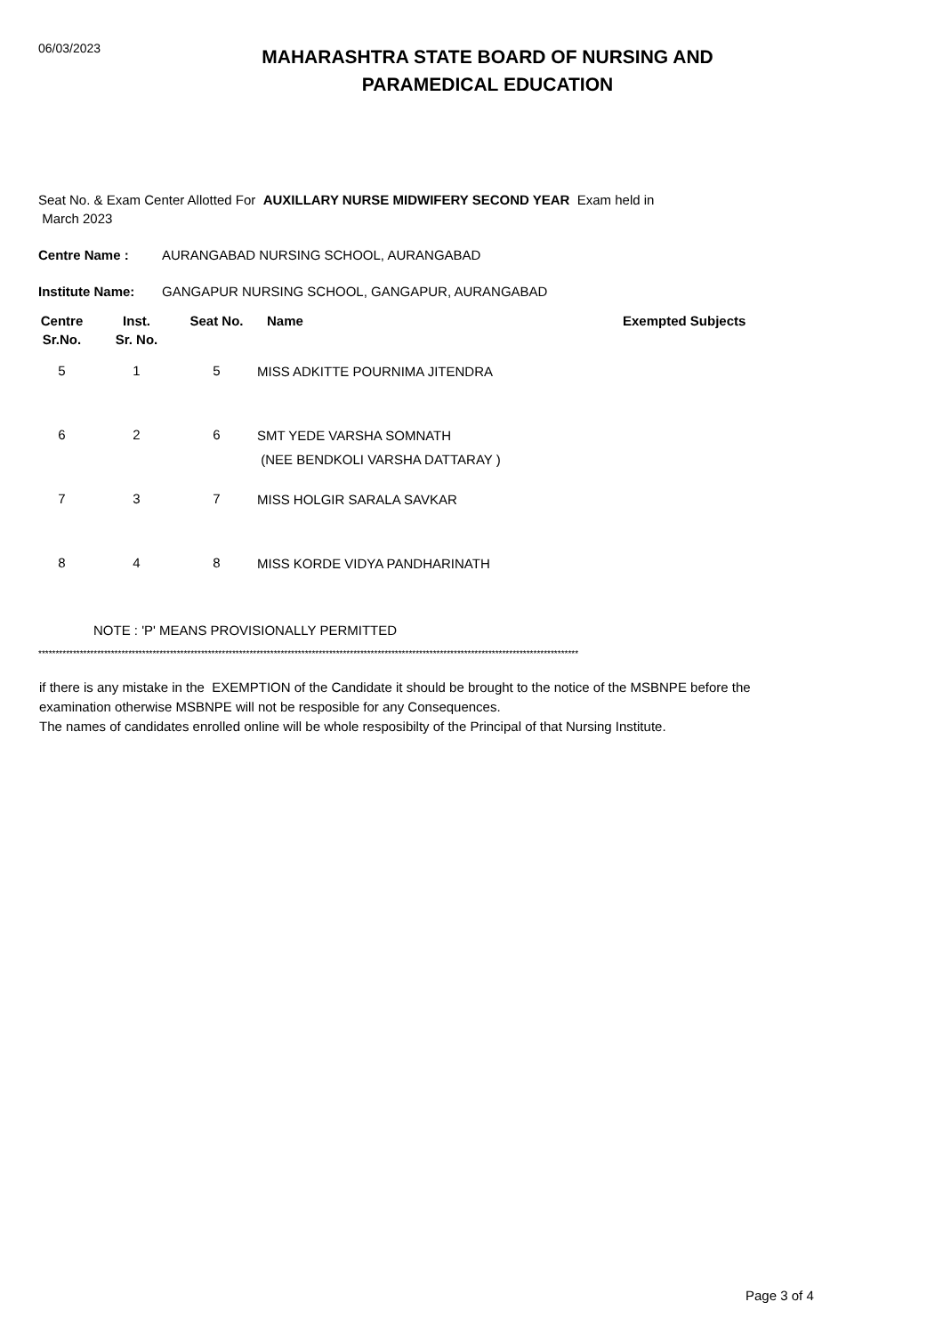06/03/2023
MAHARASHTRA STATE BOARD OF NURSING AND PARAMEDICAL EDUCATION
Seat No. & Exam Center Allotted For AUXILLARY NURSE MIDWIFERY SECOND YEAR Exam held in
March 2023
Centre Name : AURANGABAD NURSING SCHOOL, AURANGABAD
Institute Name: GANGAPUR NURSING SCHOOL, GANGAPUR, AURANGABAD
| Centre Sr.No. | Inst. Sr. No. | Seat No. | Name | Exempted Subjects |
| --- | --- | --- | --- | --- |
| 5 | 1 | 5 | MISS ADKITTE POURNIMA JITENDRA | |
| 6 | 2 | 6 | SMT YEDE VARSHA SOMNATH (NEE BENDKOLI VARSHA DATTARAY ) | |
| 7 | 3 | 7 | MISS HOLGIR SARALA SAVKAR | |
| 8 | 4 | 8 | MISS KORDE VIDYA PANDHARINATH | |
NOTE : 'P' MEANS PROVISIONALLY PERMITTED
************************************************************************************************************************************************************
if there is any mistake in the EXEMPTION of the Candidate it should be brought to the notice of the MSBNPE before the
examination otherwise MSBNPE will not be resposible for any Consequences.
The names of candidates enrolled online will be whole resposibilty of the Principal of that Nursing Institute.
Page 3 of 4